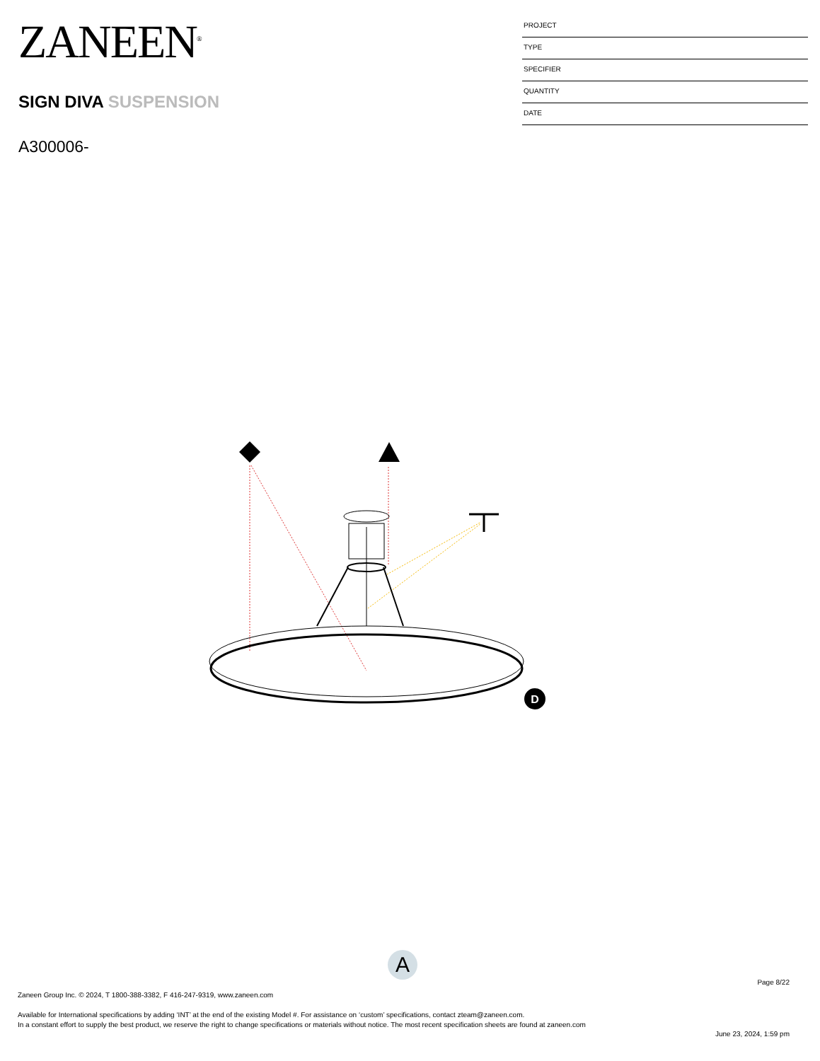ZANEEN<sup>®</sup>
SIGN DIVA SUSPENSION
A300006-
PROJECT
TYPE
SPECIFIER
QUANTITY
DATE
D
A
Page 8/22
Zaneen Group Inc. © 2024, T 1800-388-3382, F 416-247-9319, www.zaneen.com
Available for International specifications by adding ‘INT’ at the end of the existing Model #. For assistance on ‘custom’ specifications, contact zteam@zaneen.com.
In a constant effort to supply the best product, we reserve the right to change specifications or materials without notice. The most recent specification sheets are found at zaneen.com
June 23, 2024, 1:59 pm